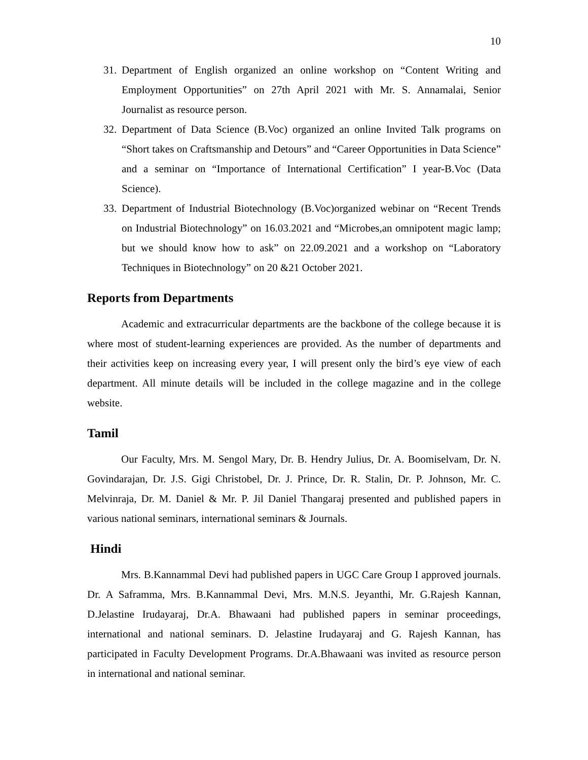10
31. Department of English organized an online workshop on “Content Writing and Employment Opportunities” on 27th April 2021 with Mr. S. Annamalai, Senior Journalist as resource person.
32. Department of Data Science (B.Voc) organized an online Invited Talk programs on “Short takes on Craftsmanship and Detours” and “Career Opportunities in Data Science” and a seminar on “Importance of International Certification” I year-B.Voc (Data Science).
33. Department of Industrial Biotechnology (B.Voc)organized webinar on “Recent Trends on Industrial Biotechnology” on 16.03.2021 and “Microbes,an omnipotent magic lamp; but we should know how to ask” on 22.09.2021 and a workshop on “Laboratory Techniques in Biotechnology” on 20 &21 October 2021.
Reports from Departments
Academic and extracurricular departments are the backbone of the college because it is where most of student-learning experiences are provided. As the number of departments and their activities keep on increasing every year, I will present only the bird’s eye view of each department. All minute details will be included in the college magazine and in the college website.
Tamil
Our Faculty, Mrs. M. Sengol Mary, Dr. B. Hendry Julius, Dr. A. Boomiselvam, Dr. N. Govindarajan, Dr. J.S. Gigi Christobel, Dr. J. Prince, Dr. R. Stalin, Dr. P. Johnson, Mr. C. Melvinraja, Dr. M. Daniel & Mr. P. Jil Daniel Thangaraj presented and published papers in various national seminars, international seminars & Journals.
Hindi
Mrs. B.Kannammal Devi had published papers in UGC Care Group I approved journals. Dr. A Saframma, Mrs. B.Kannammal Devi, Mrs. M.N.S. Jeyanthi, Mr. G.Rajesh Kannan, D.Jelastine Irudayaraj, Dr.A. Bhawaani had published papers in seminar proceedings, international and national seminars. D. Jelastine Irudayaraj and G. Rajesh Kannan, has participated in Faculty Development Programs. Dr.A.Bhawaani was invited as resource person in international and national seminar.